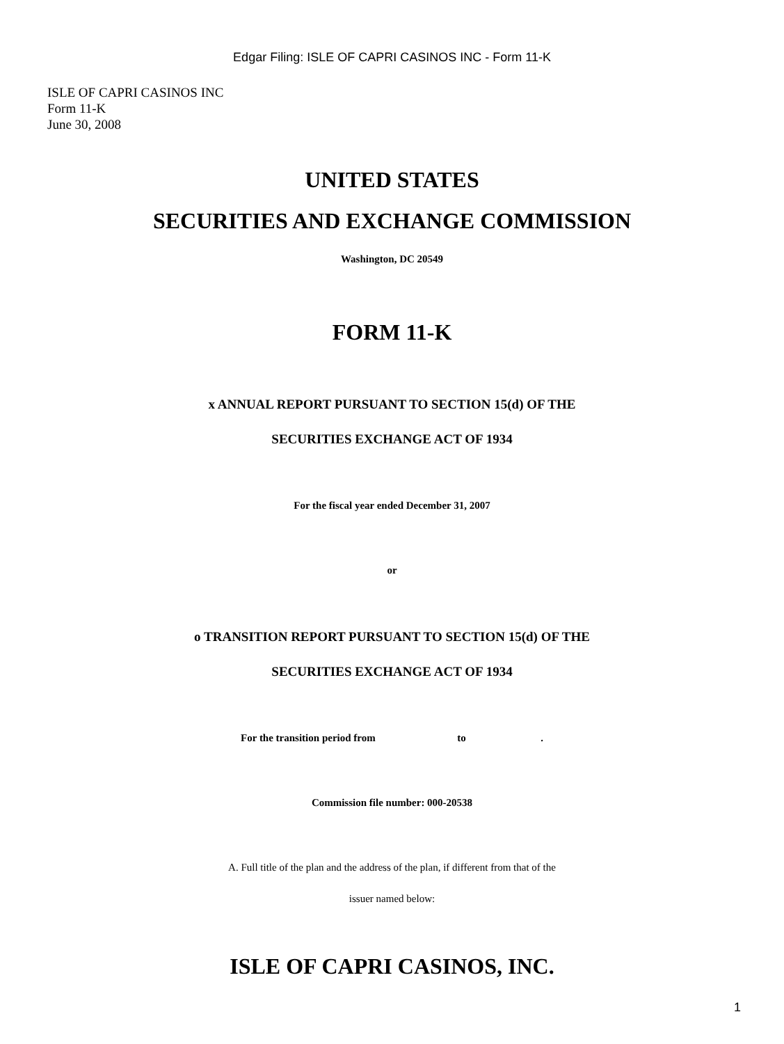Edgar Filing: ISLE OF CAPRI CASINOS INC - Form 11-K
ISLE OF CAPRI CASINOS INC
Form 11-K
June 30, 2008
UNITED STATES
SECURITIES AND EXCHANGE COMMISSION
Washington, DC 20549
FORM 11-K
x ANNUAL REPORT PURSUANT TO SECTION 15(d) OF THE
SECURITIES EXCHANGE ACT OF 1934
For the fiscal year ended December 31, 2007
or
o TRANSITION REPORT PURSUANT TO SECTION 15(d) OF THE
SECURITIES EXCHANGE ACT OF 1934
For the transition period from to .
Commission file number: 000-20538
A. Full title of the plan and the address of the plan, if different from that of the
issuer named below:
ISLE OF CAPRI CASINOS, INC.
1